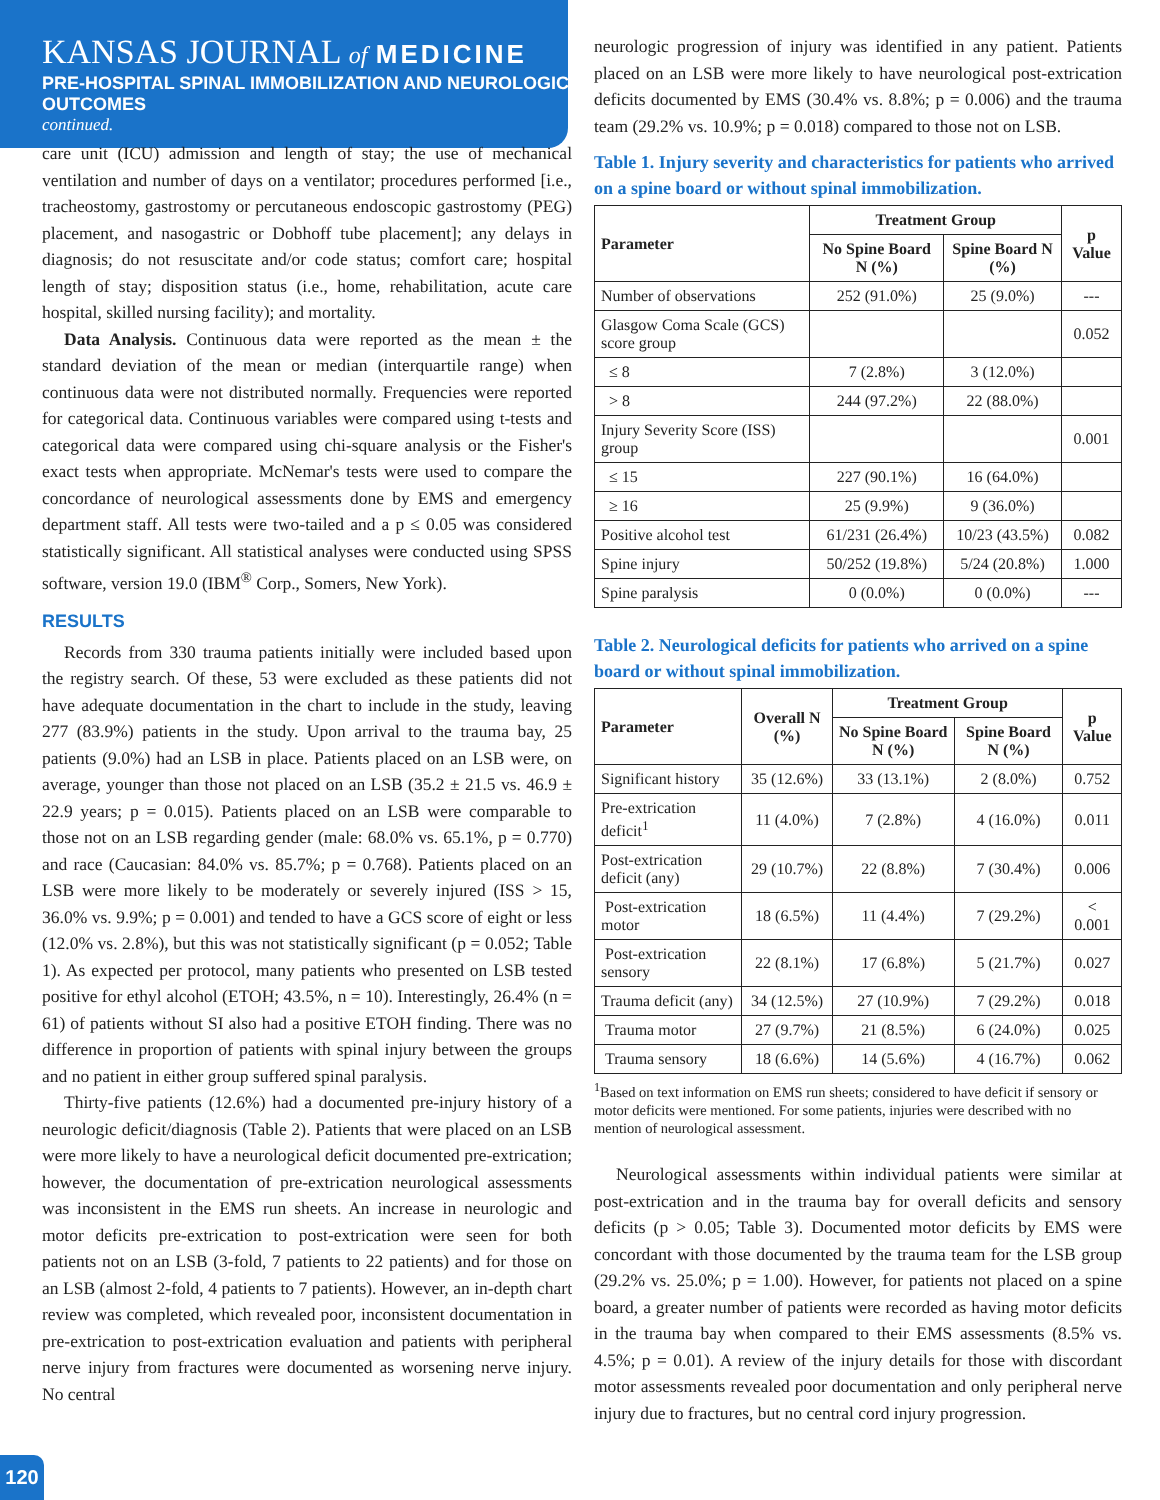KANSAS JOURNAL of MEDICINE
PRE-HOSPITAL SPINAL IMMOBILIZATION AND NEUROLOGIC OUTCOMES
continued.
care unit (ICU) admission and length of stay; the use of mechanical ventilation and number of days on a ventilator; procedures performed [i.e., tracheostomy, gastrostomy or percutaneous endoscopic gastrostomy (PEG) placement, and nasogastric or Dobhoff tube placement]; any delays in diagnosis; do not resuscitate and/or code status; comfort care; hospital length of stay; disposition status (i.e., home, rehabilitation, acute care hospital, skilled nursing facility); and mortality.
Data Analysis. Continuous data were reported as the mean ± the standard deviation of the mean or median (interquartile range) when continuous data were not distributed normally. Frequencies were reported for categorical data. Continuous variables were compared using t-tests and categorical data were compared using chi-square analysis or the Fisher's exact tests when appropriate. McNemar's tests were used to compare the concordance of neurological assessments done by EMS and emergency department staff. All tests were two-tailed and a p ≤ 0.05 was considered statistically significant. All statistical analyses were conducted using SPSS software, version 19.0 (IBM<sup>®</sup> Corp., Somers, New York).
RESULTS
Records from 330 trauma patients initially were included based upon the registry search. Of these, 53 were excluded as these patients did not have adequate documentation in the chart to include in the study, leaving 277 (83.9%) patients in the study. Upon arrival to the trauma bay, 25 patients (9.0%) had an LSB in place. Patients placed on an LSB were, on average, younger than those not placed on an LSB (35.2 ± 21.5 vs. 46.9 ± 22.9 years; p = 0.015). Patients placed on an LSB were comparable to those not on an LSB regarding gender (male: 68.0% vs. 65.1%, p = 0.770) and race (Caucasian: 84.0% vs. 85.7%; p = 0.768). Patients placed on an LSB were more likely to be moderately or severely injured (ISS > 15, 36.0% vs. 9.9%; p = 0.001) and tended to have a GCS score of eight or less (12.0% vs. 2.8%), but this was not statistically significant (p = 0.052; Table 1). As expected per protocol, many patients who presented on LSB tested positive for ethyl alcohol (ETOH; 43.5%, n = 10). Interestingly, 26.4% (n = 61) of patients without SI also had a positive ETOH finding. There was no difference in proportion of patients with spinal injury between the groups and no patient in either group suffered spinal paralysis.
Thirty-five patients (12.6%) had a documented pre-injury history of a neurologic deficit/diagnosis (Table 2). Patients that were placed on an LSB were more likely to have a neurological deficit documented pre-extrication; however, the documentation of pre-extrication neurological assessments was inconsistent in the EMS run sheets. An increase in neurologic and motor deficits pre-extrication to post-extrication were seen for both patients not on an LSB (3-fold, 7 patients to 22 patients) and for those on an LSB (almost 2-fold, 4 patients to 7 patients). However, an in-depth chart review was completed, which revealed poor, inconsistent documentation in pre-extrication to post-extrication evaluation and patients with peripheral nerve injury from fractures were documented as worsening nerve injury. No central
neurologic progression of injury was identified in any patient. Patients placed on an LSB were more likely to have neurological post-extrication deficits documented by EMS (30.4% vs. 8.8%; p = 0.006) and the trauma team (29.2% vs. 10.9%; p = 0.018) compared to those not on LSB.
Table 1. Injury severity and characteristics for patients who arrived on a spine board or without spinal immobilization.
| Parameter | Treatment Group | | p Value |
| --- | --- | --- | --- |
| | No Spine Board N (%) | Spine Board N (%) | |
| Number of observations | 252 (91.0%) | 25 (9.0%) | --- |
| Glasgow Coma Scale (GCS) score group | | | 0.052 |
| ≤ 8 | 7 (2.8%) | 3 (12.0%) | |
| > 8 | 244 (97.2%) | 22 (88.0%) | |
| Injury Severity Score (ISS) group | | | 0.001 |
| ≤ 15 | 227 (90.1%) | 16 (64.0%) | |
| ≥ 16 | 25 (9.9%) | 9 (36.0%) | |
| Positive alcohol test | 61/231 (26.4%) | 10/23 (43.5%) | 0.082 |
| Spine injury | 50/252 (19.8%) | 5/24 (20.8%) | 1.000 |
| Spine paralysis | 0 (0.0%) | 0 (0.0%) | --- |
Table 2. Neurological deficits for patients who arrived on a spine board or without spinal immobilization.
| Parameter | Overall N (%) | Treatment Group | | p Value |
| --- | --- | --- | --- | --- |
| | | No Spine Board N (%) | Spine Board N (%) | |
| Significant history | 35 (12.6%) | 33 (13.1%) | 2 (8.0%) | 0.752 |
| Pre-extrication deficit<sup>1</sup> | 11 (4.0%) | 7 (2.8%) | 4 (16.0%) | 0.011 |
| Post-extrication deficit (any) | 29 (10.7%) | 22 (8.8%) | 7 (30.4%) | 0.006 |
| Post-extrication motor | 18 (6.5%) | 11 (4.4%) | 7 (29.2%) | < 0.001 |
| Post-extrication sensory | 22 (8.1%) | 17 (6.8%) | 5 (21.7%) | 0.027 |
| Trauma deficit (any) | 34 (12.5%) | 27 (10.9%) | 7 (29.2%) | 0.018 |
| Trauma motor | 27 (9.7%) | 21 (8.5%) | 6 (24.0%) | 0.025 |
| Trauma sensory | 18 (6.6%) | 14 (5.6%) | 4 (16.7%) | 0.062 |
<sup>1</sup> Based on text information on EMS run sheets; considered to have deficit if sensory or motor deficits were mentioned. For some patients, injuries were described with no mention of neurological assessment.
Neurological assessments within individual patients were similar at post-extrication and in the trauma bay for overall deficits and sensory deficits (p > 0.05; Table 3). Documented motor deficits by EMS were concordant with those documented by the trauma team for the LSB group (29.2% vs. 25.0%; p = 1.00). However, for patients not placed on a spine board, a greater number of patients were recorded as having motor deficits in the trauma bay when compared to their EMS assessments (8.5% vs. 4.5%; p = 0.01). A review of the injury details for those with discordant motor assessments revealed poor documentation and only peripheral nerve injury due to fractures, but no central cord injury progression.
120